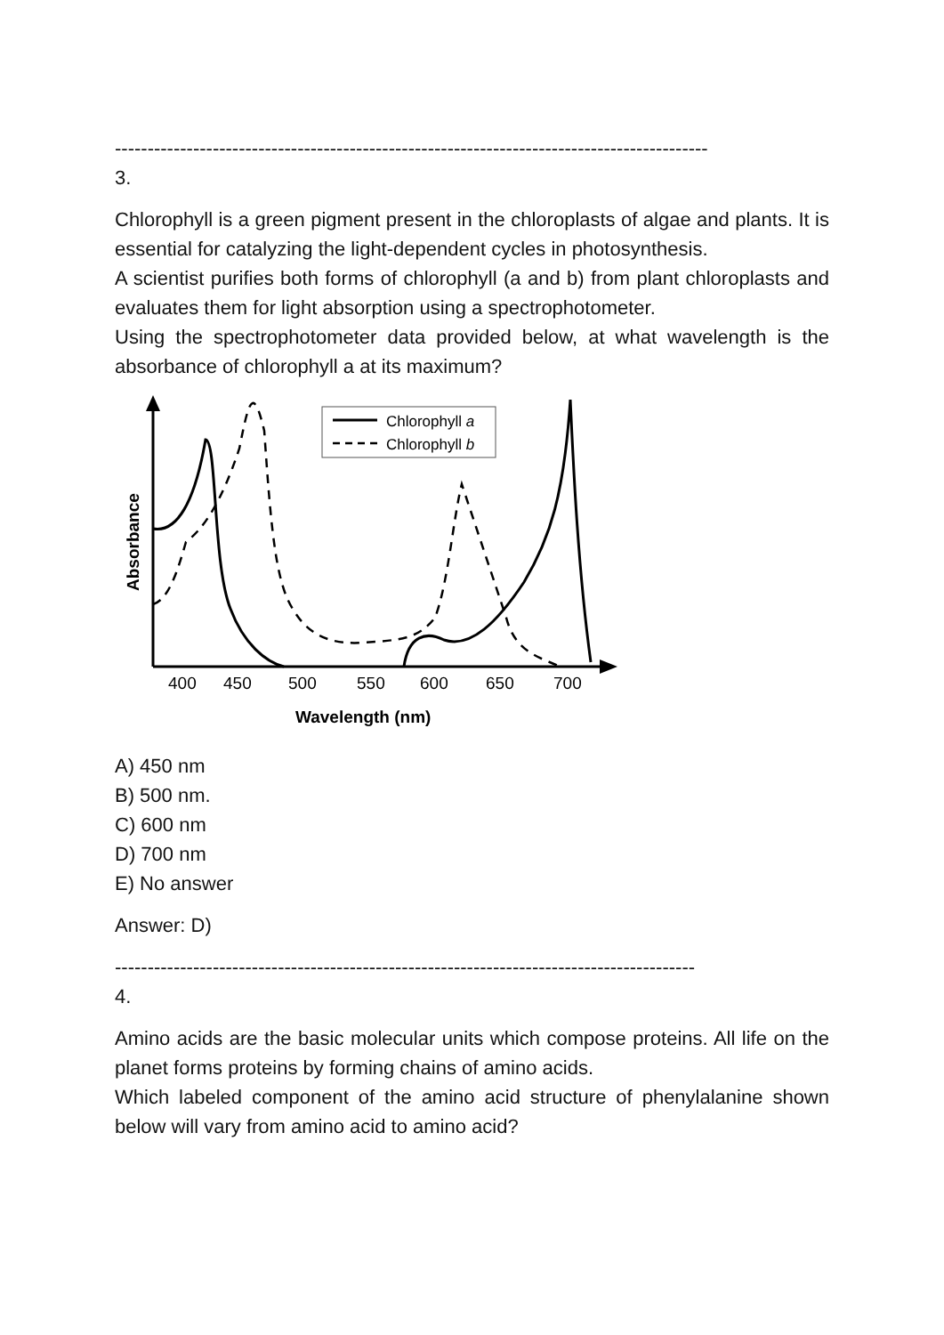-------------------------------------------------------------------------------------------
3.
Chlorophyll is a green pigment present in the chloroplasts of algae and plants. It is essential for catalyzing the light-dependent cycles in photosynthesis.
A scientist purifies both forms of chlorophyll (a and b) from plant chloroplasts and evaluates them for light absorption using a spectrophotometer.
Using the spectrophotometer data provided below, at what wavelength is the absorbance of chlorophyll a at its maximum?
Chlorophyll a
Chlorophyll b
400
450
500
550
600
650
700
Wavelength (nm)
Absorbance
A) 450 nm
B) 500 nm.
C) 600 nm
D) 700 nm
E) No answer
Answer: D)
-----------------------------------------------------------------------------------------
4.
Amino acids are the basic molecular units which compose proteins. All life on the planet forms proteins by forming chains of amino acids.
Which labeled component of the amino acid structure of phenylalanine shown below will vary from amino acid to amino acid?